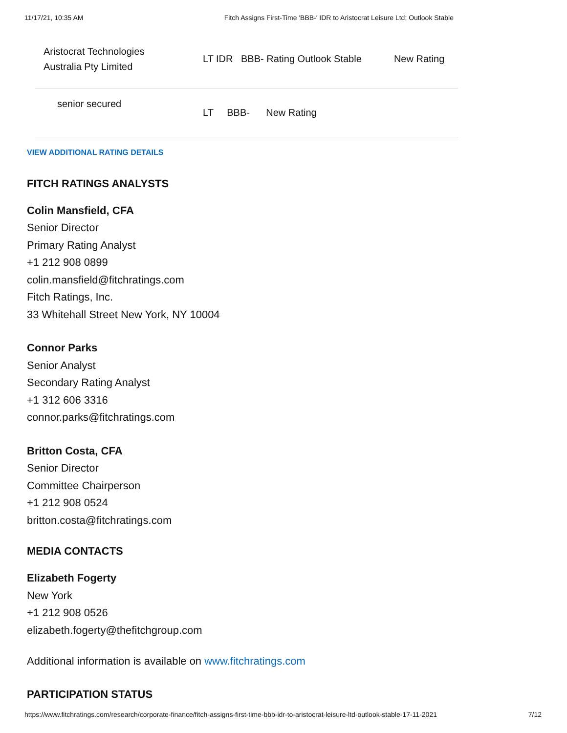11/17/21, 10:35 AM Fitch Assigns First-Time 'BBB-' IDR to Aristocrat Leisure Ltd; Outlook Stable
| Aristocrat Technologies Australia Pty Limited | LT IDR | BBB- Rating Outlook Stable | New Rating |
| senior secured | LT BBB- New Rating | | |
VIEW ADDITIONAL RATING DETAILS
FITCH RATINGS ANALYSTS
Colin Mansfield, CFA
Senior Director
Primary Rating Analyst
+1 212 908 0899
colin.mansfield@fitchratings.com
Fitch Ratings, Inc.
33 Whitehall Street New York, NY 10004
Connor Parks
Senior Analyst
Secondary Rating Analyst
+1 312 606 3316
connor.parks@fitchratings.com
Britton Costa, CFA
Senior Director
Committee Chairperson
+1 212 908 0524
britton.costa@fitchratings.com
MEDIA CONTACTS
Elizabeth Fogerty
New York
+1 212 908 0526
elizabeth.fogerty@thefitchgroup.com
Additional information is available on www.fitchratings.com
PARTICIPATION STATUS
https://www.fitchratings.com/research/corporate-finance/fitch-assigns-first-time-bbb-idr-to-aristocrat-leisure-ltd-outlook-stable-17-11-2021 7/12